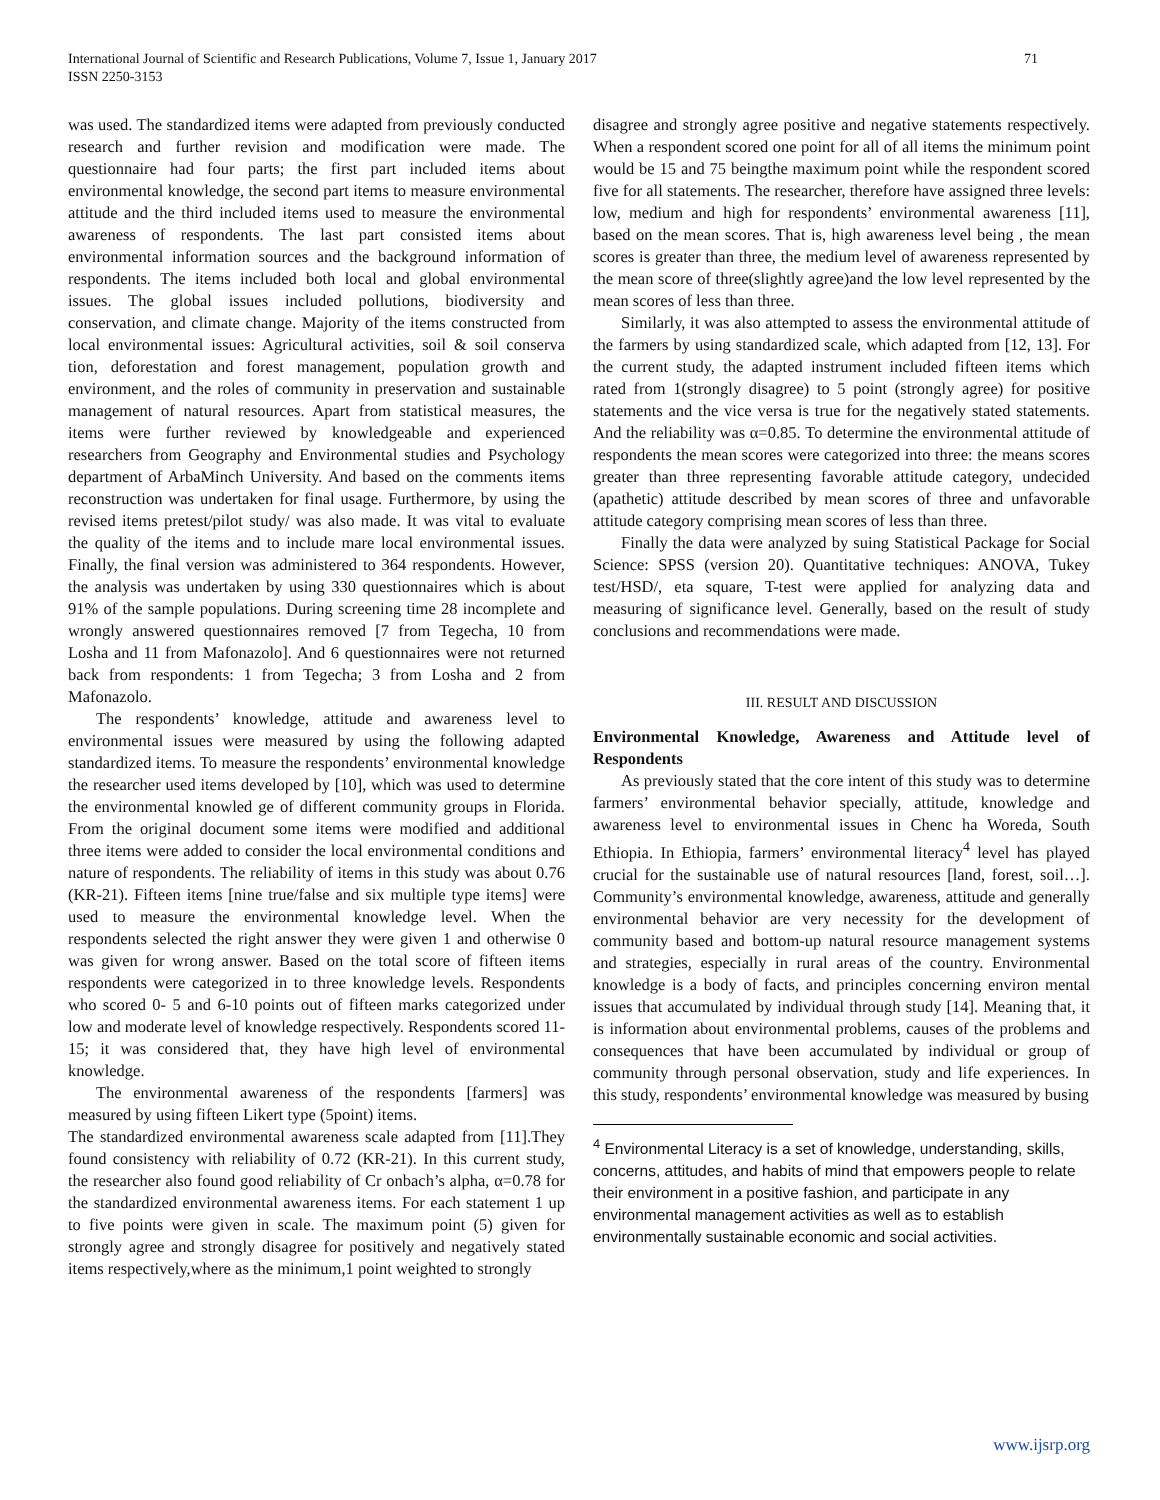International Journal of Scientific and Research Publications, Volume 7, Issue 1, January 2017
ISSN 2250-3153
71
was used. The standardized items were adapted from previously conducted research and further revision and modification were made. The questionnaire had four parts; the first part included items about environmental knowledge, the second part items to measure environmental attitude and the third included items used to measure the environmental awareness of respondents. The last part consisted items about environmental information sources and the background information of respondents. The items included both local and global environmental issues. The global issues included pollutions, biodiversity and conservation, and climate change. Majority of the items constructed from local environmental issues: Agricultural activities, soil & soil conserva tion, deforestation and forest management, population growth and environment, and the roles of community in preservation and sustainable management of natural resources. Apart from statistical measures, the items were further reviewed by knowledgeable and experienced researchers from Geography and Environmental studies and Psychology department of ArbaMinch University. And based on the comments items reconstruction was undertaken for final usage. Furthermore, by using the revised items pretest/pilot study/ was also made. It was vital to evaluate the quality of the items and to include mare local environmental issues. Finally, the final version was administered to 364 respondents. However, the analysis was undertaken by using 330 questionnaires which is about 91% of the sample populations. During screening time 28 incomplete and wrongly answered questionnaires removed [7 from Tegecha, 10 from Losha and 11 from Mafonazolo]. And 6 questionnaires were not returned back from respondents: 1 from Tegecha; 3 from Losha and 2 from Mafonazolo.
The respondents’ knowledge, attitude and awareness level to environmental issues were measured by using the following adapted standardized items. To measure the respondents’ environmental knowledge the researcher used items developed by [10], which was used to determine the environmental knowled ge of different community groups in Florida. From the original document some items were modified and additional three items were added to consider the local environmental conditions and nature of respondents. The reliability of items in this study was about 0.76 (KR-21). Fifteen items [nine true/false and six multiple type items] were used to measure the environmental knowledge level. When the respondents selected the right answer they were given 1 and otherwise 0 was given for wrong answer. Based on the total score of fifteen items respondents were categorized in to three knowledge levels. Respondents who scored 0- 5 and 6-10 points out of fifteen marks categorized under low and moderate level of knowledge respectively. Respondents scored 11-15; it was considered that, they have high level of environmental knowledge.
The environmental awareness of the respondents [farmers] was measured by using fifteen Likert type (5point) items.
The standardized environmental awareness scale adapted from [11].They found consistency with reliability of 0.72 (KR-21). In this current study, the researcher also found good reliability of Cr onbach’s alpha, α=0.78 for the standardized environmental awareness items. For each statement 1 up to five points were given in scale. The maximum point (5) given for strongly agree and strongly disagree for positively and negatively stated items respectively,where as the minimum,1 point weighted to strongly
disagree and strongly agree positive and negative statements respectively. When a respondent scored one point for all of all items the minimum point would be 15 and 75 beingthe maximum point while the respondent scored five for all statements. The researcher, therefore have assigned three levels: low, medium and high for respondents’ environmental awareness [11], based on the mean scores. That is, high awareness level being , the mean scores is greater than three, the medium level of awareness represented by the mean score of three(slightly agree)and the low level represented by the mean scores of less than three.
Similarly, it was also attempted to assess the environmental attitude of the farmers by using standardized scale, which adapted from [12, 13]. For the current study, the adapted instrument included fifteen items which rated from 1(strongly disagree) to 5 point (strongly agree) for positive statements and the vice versa is true for the negatively stated statements. And the reliability was α=0.85. To determine the environmental attitude of respondents the mean scores were categorized into three: the means scores greater than three representing favorable attitude category, undecided (apathetic) attitude described by mean scores of three and unfavorable attitude category comprising mean scores of less than three.
Finally the data were analyzed by suing Statistical Package for Social Science: SPSS (version 20). Quantitative techniques: ANOVA, Tukey test/HSD/, eta square, T-test were applied for analyzing data and measuring of significance level. Generally, based on the result of study conclusions and recommendations were made.
III. RESULT AND DISCUSSION
Environmental Knowledge, Awareness and Attitude level of Respondents
As previously stated that the core intent of this study was to determine farmers’ environmental behavior specially, attitude, knowledge and awareness level to environmental issues in Chenc ha Woreda, South Ethiopia. In Ethiopia, farmers’ environmental literacy<sup>4</sup> level has played crucial for the sustainable use of natural resources [land, forest, soil…]. Community’s environmental knowledge, awareness, attitude and generally environmental behavior are very necessity for the development of community based and bottom-up natural resource management systems and strategies, especially in rural areas of the country. Environmental knowledge is a body of facts, and principles concerning environ mental issues that accumulated by individual through study [14]. Meaning that, it is information about environmental problems, causes of the problems and consequences that have been accumulated by individual or group of community through personal observation, study and life experiences. In this study, respondents’ environmental knowledge was measured by busing
<sup>4</sup> Environmental Literacy is a set of knowledge, understanding, skills, concerns, attitudes, and habits of mind that empowers people to relate their environment in a positive fashion, and participate in any environmental management activities as well as to establish environmentally sustainable economic and social activities.
www.ijsrp.org